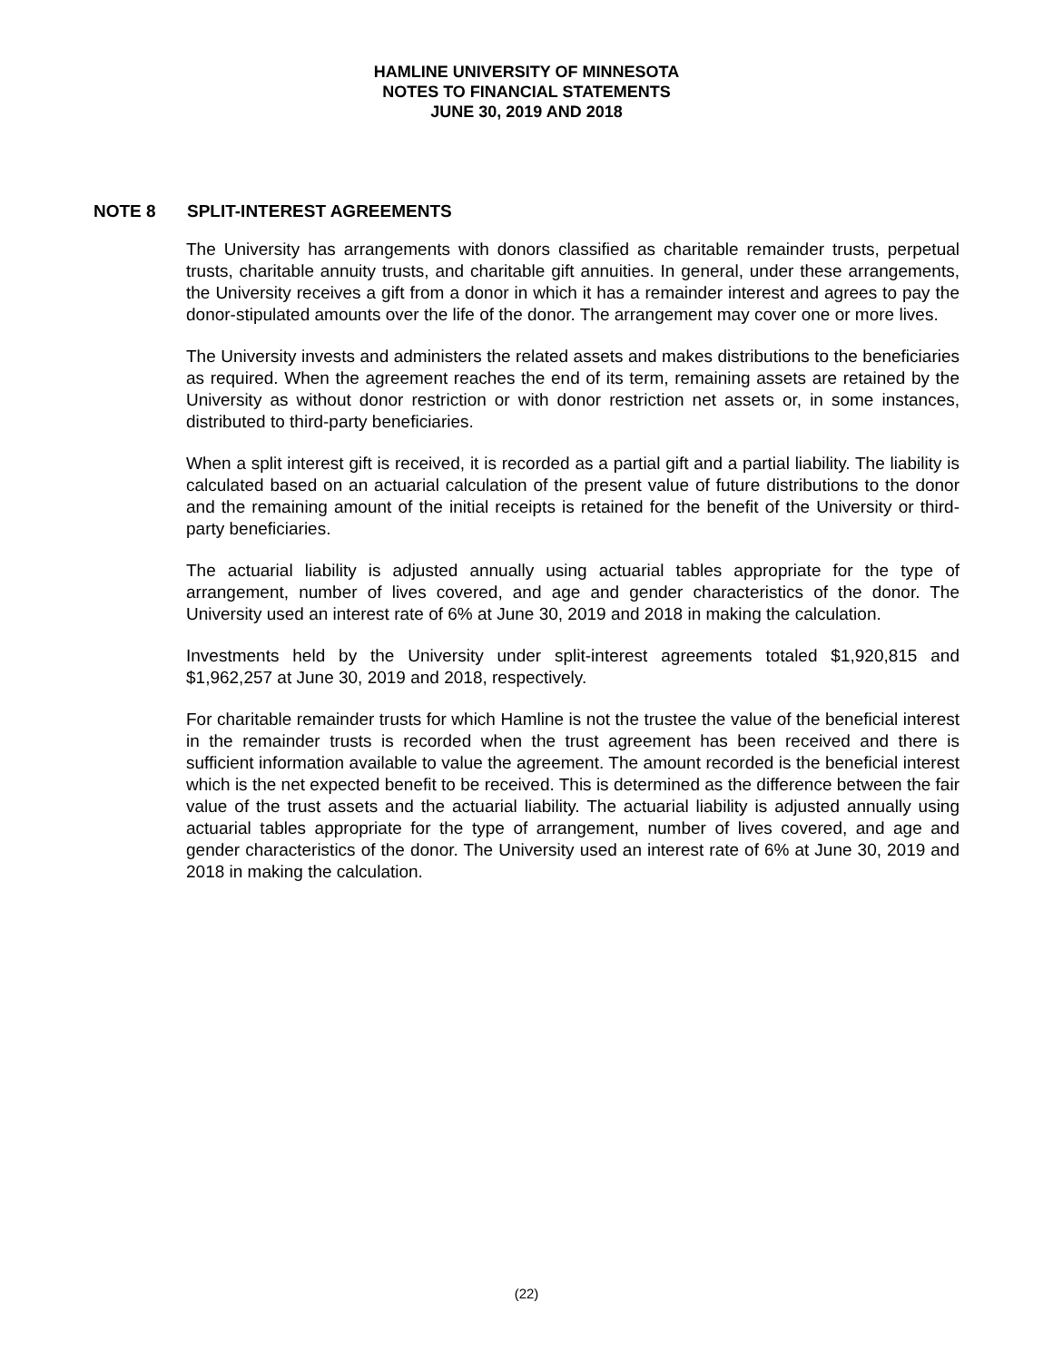HAMLINE UNIVERSITY OF MINNESOTA
NOTES TO FINANCIAL STATEMENTS
JUNE 30, 2019 AND 2018
NOTE 8 SPLIT-INTEREST AGREEMENTS
The University has arrangements with donors classified as charitable remainder trusts, perpetual trusts, charitable annuity trusts, and charitable gift annuities. In general, under these arrangements, the University receives a gift from a donor in which it has a remainder interest and agrees to pay the donor-stipulated amounts over the life of the donor. The arrangement may cover one or more lives.
The University invests and administers the related assets and makes distributions to the beneficiaries as required. When the agreement reaches the end of its term, remaining assets are retained by the University as without donor restriction or with donor restriction net assets or, in some instances, distributed to third-party beneficiaries.
When a split interest gift is received, it is recorded as a partial gift and a partial liability. The liability is calculated based on an actuarial calculation of the present value of future distributions to the donor and the remaining amount of the initial receipts is retained for the benefit of the University or third-party beneficiaries.
The actuarial liability is adjusted annually using actuarial tables appropriate for the type of arrangement, number of lives covered, and age and gender characteristics of the donor. The University used an interest rate of 6% at June 30, 2019 and 2018 in making the calculation.
Investments held by the University under split-interest agreements totaled $1,920,815 and $1,962,257 at June 30, 2019 and 2018, respectively.
For charitable remainder trusts for which Hamline is not the trustee the value of the beneficial interest in the remainder trusts is recorded when the trust agreement has been received and there is sufficient information available to value the agreement. The amount recorded is the beneficial interest which is the net expected benefit to be received. This is determined as the difference between the fair value of the trust assets and the actuarial liability. The actuarial liability is adjusted annually using actuarial tables appropriate for the type of arrangement, number of lives covered, and age and gender characteristics of the donor. The University used an interest rate of 6% at June 30, 2019 and 2018 in making the calculation.
(22)